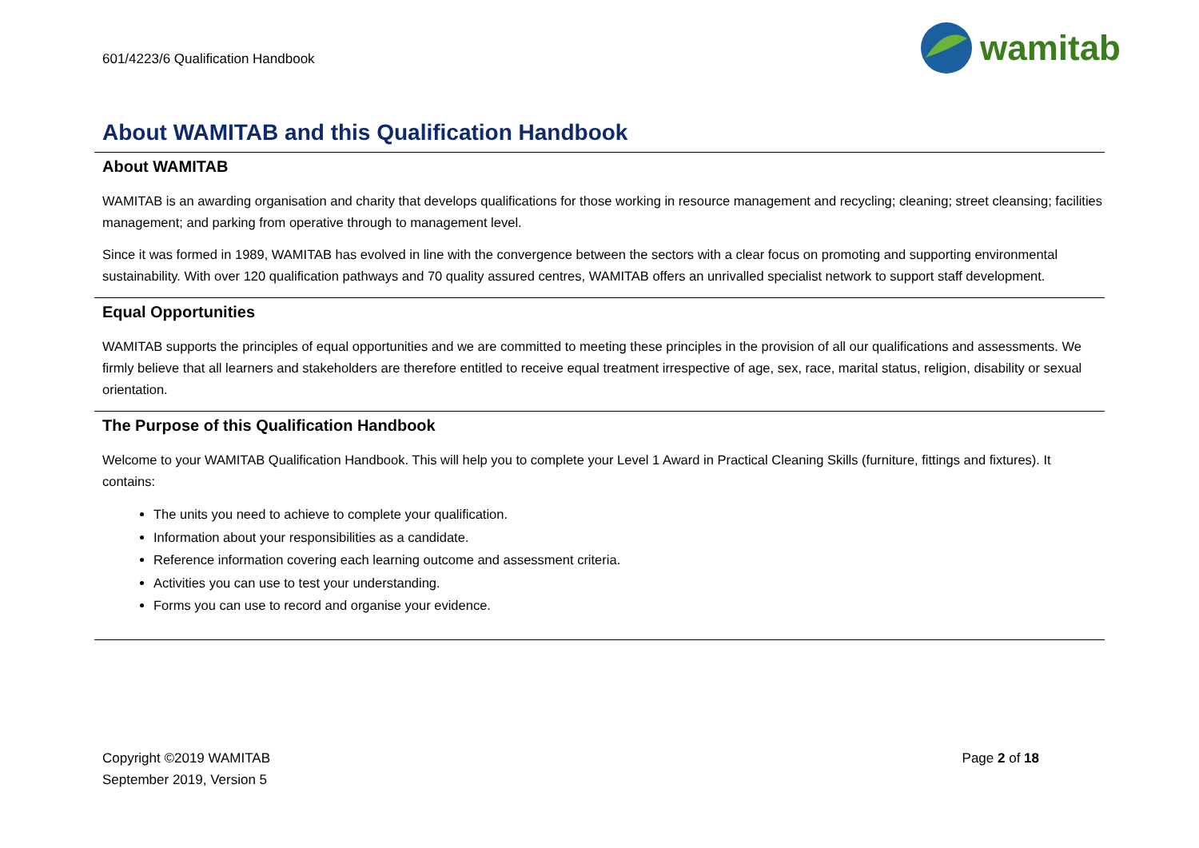601/4223/6 Qualification Handbook
wamitab
About WAMITAB and this Qualification Handbook
About WAMITAB
WAMITAB is an awarding organisation and charity that develops qualifications for those working in resource management and recycling; cleaning; street cleansing; facilities management; and parking from operative through to management level.
Since it was formed in 1989, WAMITAB has evolved in line with the convergence between the sectors with a clear focus on promoting and supporting environmental sustainability. With over 120 qualification pathways and 70 quality assured centres, WAMITAB offers an unrivalled specialist network to support staff development.
Equal Opportunities
WAMITAB supports the principles of equal opportunities and we are committed to meeting these principles in the provision of all our qualifications and assessments. We firmly believe that all learners and stakeholders are therefore entitled to receive equal treatment irrespective of age, sex, race, marital status, religion, disability or sexual orientation.
The Purpose of this Qualification Handbook
Welcome to your WAMITAB Qualification Handbook. This will help you to complete your Level 1 Award in Practical Cleaning Skills (furniture, fittings and fixtures). It contains:
The units you need to achieve to complete your qualification.
Information about your responsibilities as a candidate.
Reference information covering each learning outcome and assessment criteria.
Activities you can use to test your understanding.
Forms you can use to record and organise your evidence.
Copyright ©2019 WAMITAB
September 2019, Version 5
Page 2 of 18